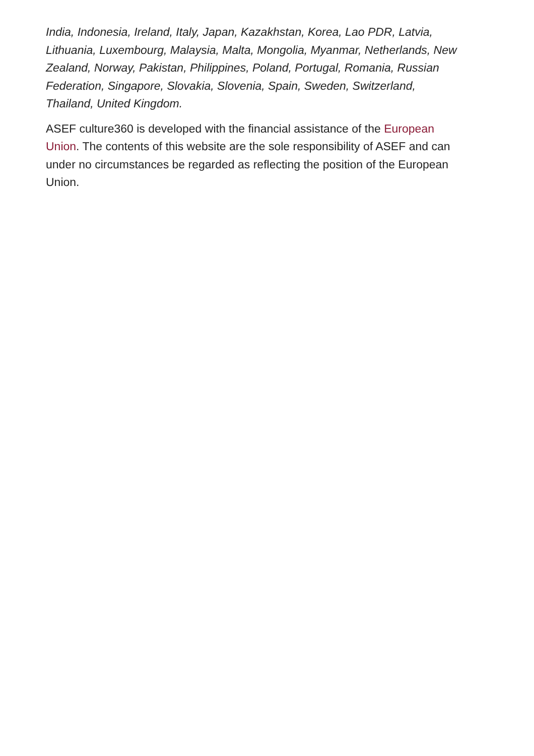India, Indonesia, Ireland, Italy, Japan, Kazakhstan, Korea, Lao PDR, Latvia, Lithuania, Luxembourg, Malaysia, Malta, Mongolia, Myanmar, Netherlands, New Zealand, Norway, Pakistan, Philippines, Poland, Portugal, Romania, Russian Federation, Singapore, Slovakia, Slovenia, Spain, Sweden, Switzerland, Thailand, United Kingdom.
ASEF culture360 is developed with the financial assistance of the European Union. The contents of this website are the sole responsibility of ASEF and can under no circumstances be regarded as reflecting the position of the European Union.